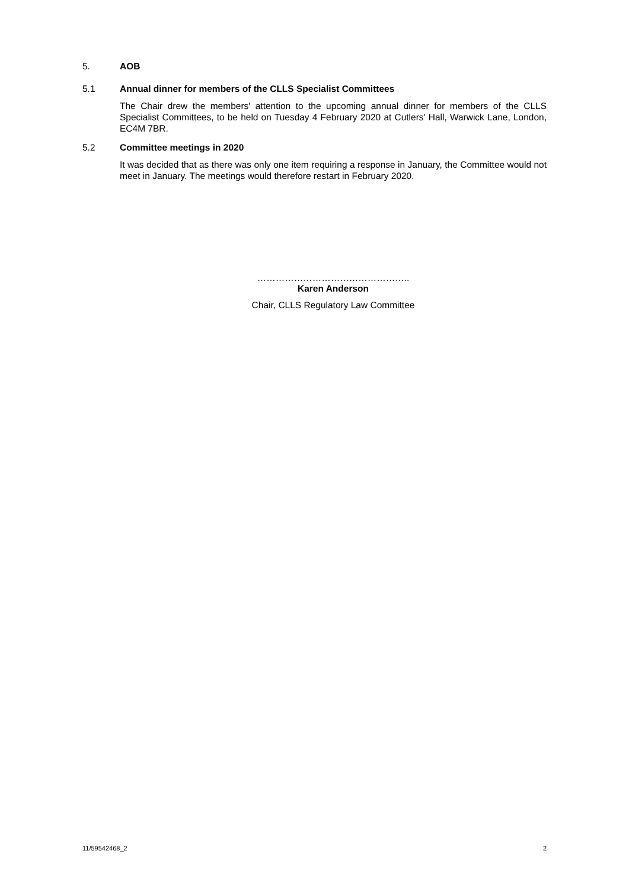5. AOB
5.1 Annual dinner for members of the CLLS Specialist Committees
The Chair drew the members' attention to the upcoming annual dinner for members of the CLLS Specialist Committees, to be held on Tuesday 4 February 2020 at Cutlers' Hall, Warwick Lane, London, EC4M 7BR.
5.2 Committee meetings in 2020
It was decided that as there was only one item requiring a response in January, the Committee would not meet in January. The meetings would therefore restart in February 2020.
…………………………………………..
Karen Anderson
Chair, CLLS Regulatory Law Committee
11/59542468_2 2